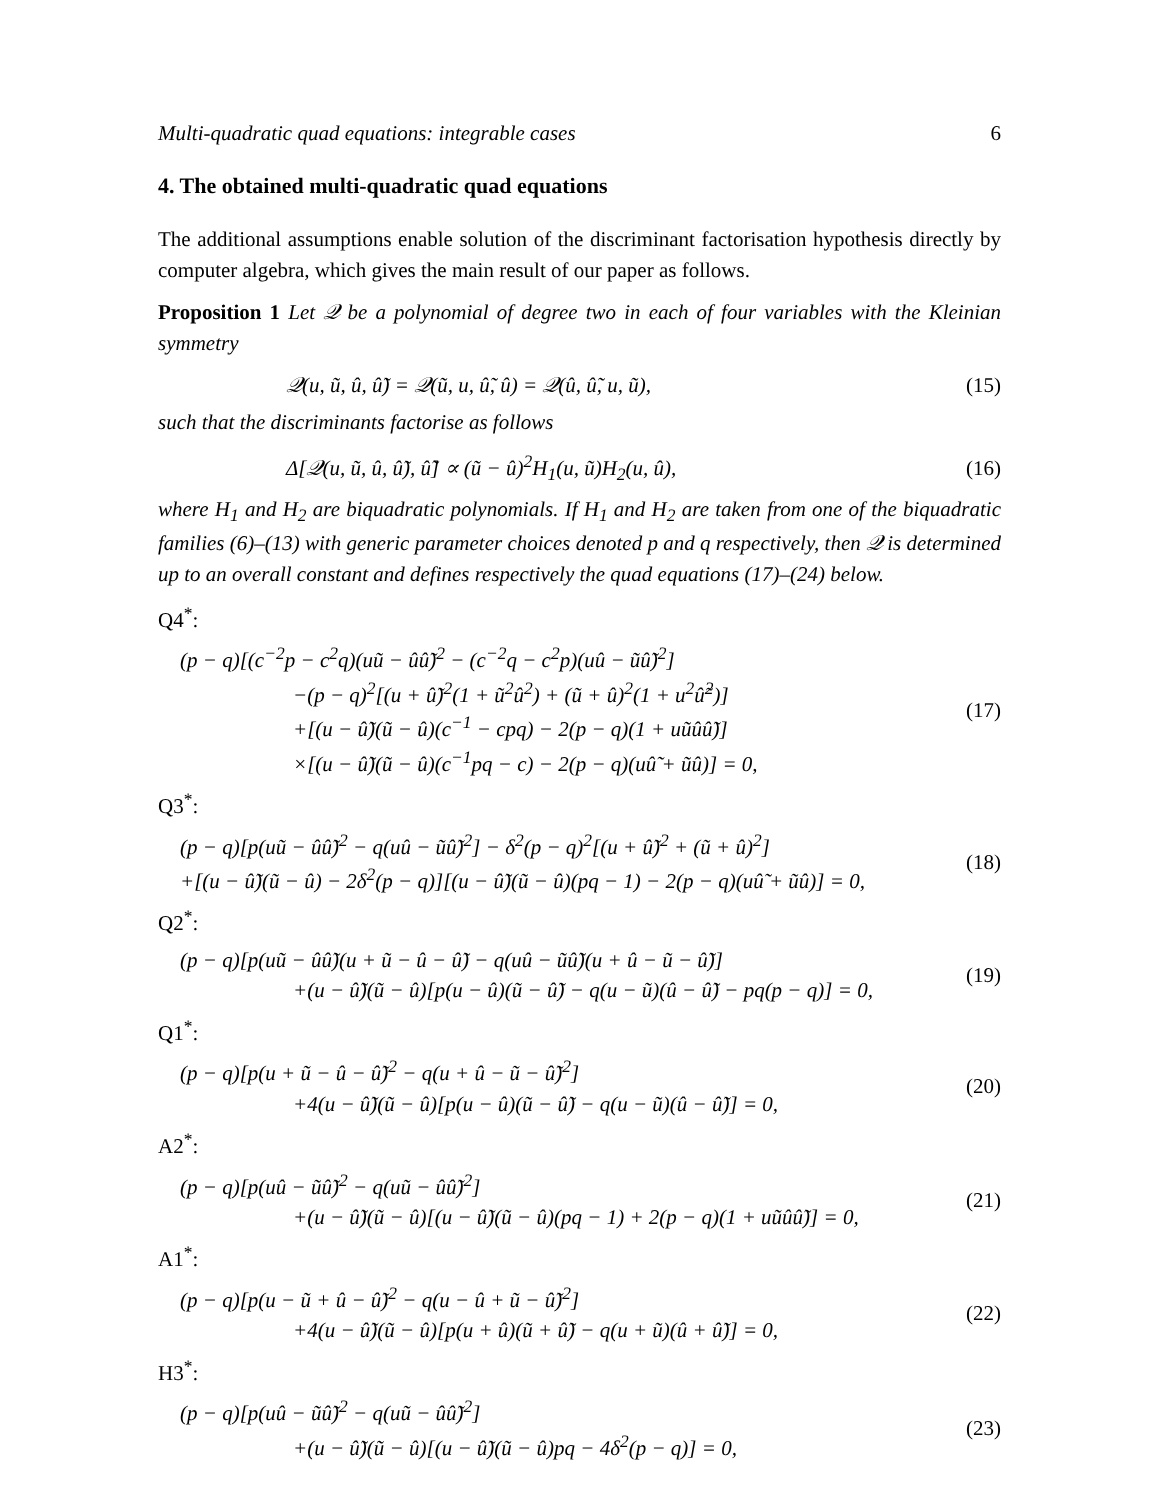Multi-quadratic quad equations: integrable cases 6
4. The obtained multi-quadratic quad equations
The additional assumptions enable solution of the discriminant factorisation hypothesis directly by computer algebra, which gives the main result of our paper as follows.
Proposition 1 Let 𝒬 be a polynomial of degree two in each of four variables with the Kleinian symmetry
𝒬(u, ũ, û, û̃) = 𝒬(ũ, u, û̃, û) = 𝒬(û, û̃, u, ũ), (15)
such that the discriminants factorise as follows
Δ[𝒬(u, ũ, û, û̃), û̃] ∝ (ũ − û)<sup>2</sup>H<sub>1</sub>(u, ũ)H<sub>2</sub>(u, û), (16)
where H<sub>1</sub> and H<sub>2</sub> are biquadratic polynomials. If H<sub>1</sub> and H<sub>2</sub> are taken from one of the biquadratic families (6)–(13) with generic parameter choices denoted p and q respectively, then 𝒬 is determined up to an overall constant and defines respectively the quad equations (17)–(24) below.
Q4<sup>*</sup>:
(p − q)[(c<sup>−2</sup>p − c<sup>2</sup>q)(uũ − ûû̃)<sup>2</sup> − (c<sup>−2</sup>q − c<sup>2</sup>p)(uû − ũû̃)<sup>2</sup>]
−(p − q)<sup>2</sup>[(u + û̃)<sup>2</sup>(1 + ũ<sup>2</sup>û<sup>2</sup>) + (ũ + û)<sup>2</sup>(1 + u<sup>2</sup>û̃<sup>2</sup>)]
+[(u − û̃)(ũ − û)(c<sup>−1</sup> − cpq) − 2(p − q)(1 + uũûû̃)]
×[(u − û̃)(ũ − û)(c<sup>−1</sup>pq − c) − 2(p − q)(uû̃ + ũû)] = 0,
(17)
Q3<sup>*</sup>:
(p − q)[p(uũ − ûû̃)<sup>2</sup> − q(uû − ũû̃)<sup>2</sup>] − δ<sup>2</sup>(p − q)<sup>2</sup>[(u + û̃)<sup>2</sup> + (ũ + û)<sup>2</sup>]
+[(u − û̃)(ũ − û) − 2δ<sup>2</sup>(p − q)][(u − û̃)(ũ − û)(pq − 1) − 2(p − q)(uû̃ + ũû)] = 0,
(18)
Q2<sup>*</sup>:
(p − q)[p(uũ − ûû̃)(u + ũ − û − û̃) − q(uû − ũû̃)(u + û − ũ − û̃)]
+(u − û̃)(ũ − û)[p(u − û)(ũ − û̃) − q(u − ũ)(û − û̃) − pq(p − q)] = 0,
(19)
Q1<sup>*</sup>:
(p − q)[p(u + ũ − û − û̃)<sup>2</sup> − q(u + û − ũ − û̃)<sup>2</sup>]
+4(u − û̃)(ũ − û)[p(u − û)(ũ − û̃) − q(u − ũ)(û − û̃)] = 0,
(20)
A2<sup>*</sup>:
(p − q)[p(uû − ũû̃)<sup>2</sup> − q(uũ − ûû̃)<sup>2</sup>]
+(u − û̃)(ũ − û)[(u − û̃)(ũ − û)(pq − 1) + 2(p − q)(1 + uũûû̃)] = 0,
(21)
A1<sup>*</sup>:
(p − q)[p(u − ũ + û − û̃)<sup>2</sup> − q(u − û + ũ − û̃)<sup>2</sup>]
+4(u − û̃)(ũ − û)[p(u + û)(ũ + û̃) − q(u + ũ)(û + û̃)] = 0,
(22)
H3<sup>*</sup>:
(p − q)[p(uû − ũû̃)<sup>2</sup> − q(uũ − ûû̃)<sup>2</sup>]
+(u − û̃)(ũ − û)[(u − û̃)(ũ − û)pq − 4δ<sup>2</sup>(p − q)] = 0,
(23)